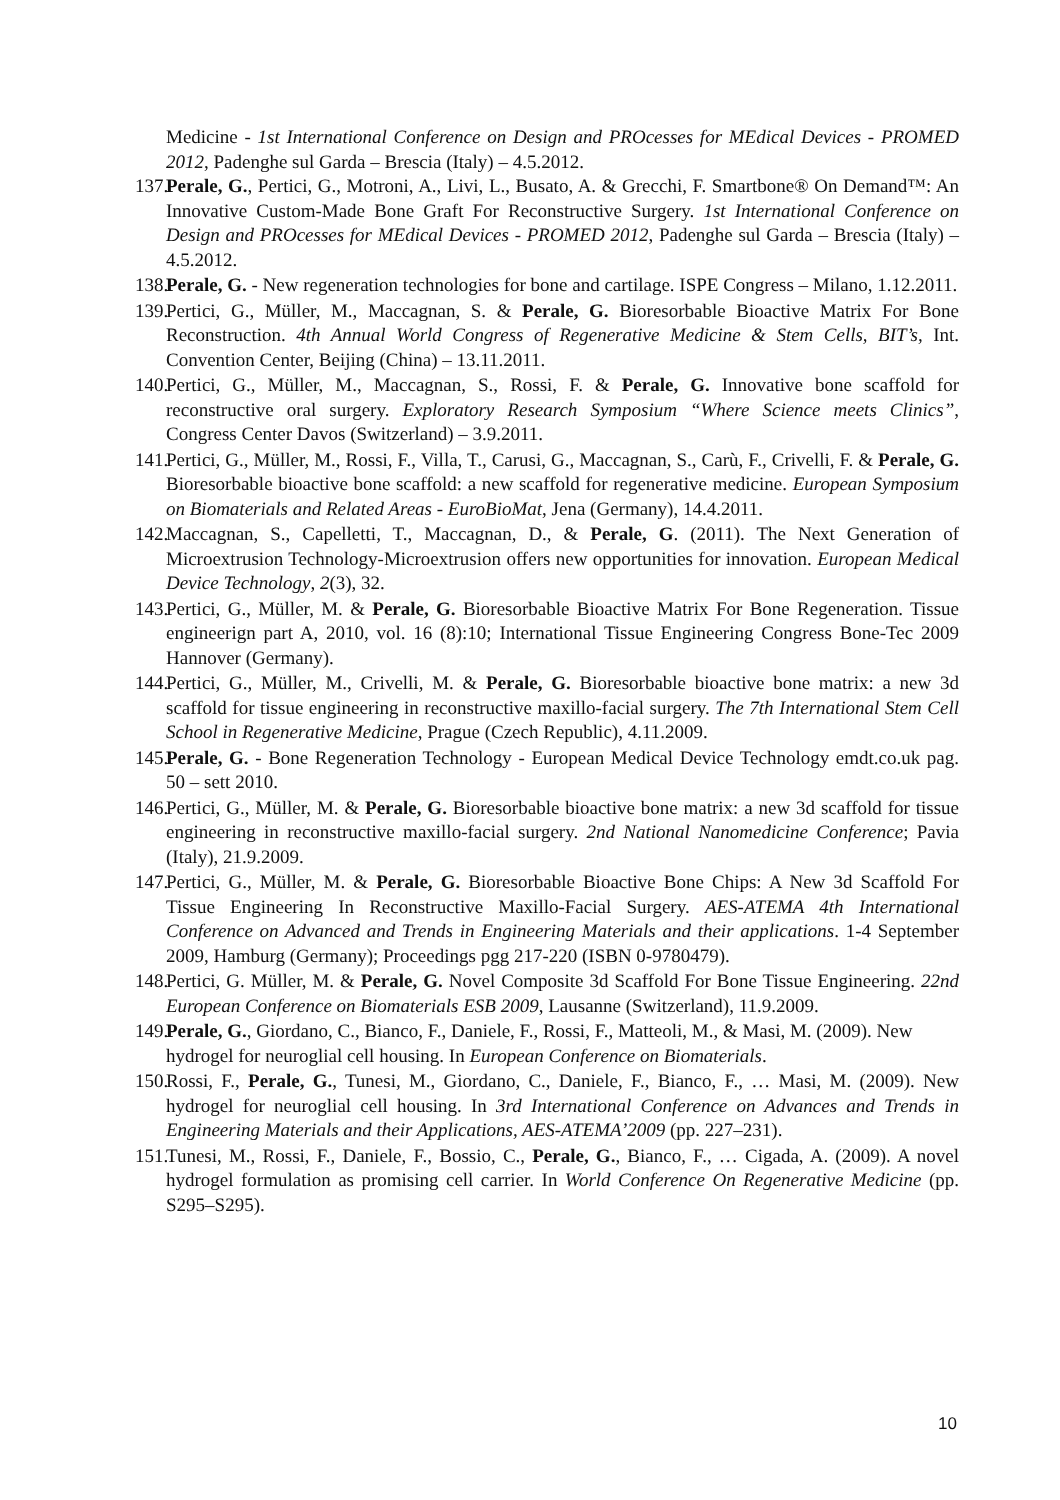Medicine - 1st International Conference on Design and PROcesses for MEdical Devices - PROMED 2012, Padenghe sul Garda – Brescia (Italy) – 4.5.2012.
137. Perale, G., Pertici, G., Motroni, A., Livi, L., Busato, A. & Grecchi, F. Smartbone® On Demand™: An Innovative Custom-Made Bone Graft For Reconstructive Surgery. 1st International Conference on Design and PROcesses for MEdical Devices - PROMED 2012, Padenghe sul Garda – Brescia (Italy) – 4.5.2012.
138. Perale, G. - New regeneration technologies for bone and cartilage. ISPE Congress – Milano, 1.12.2011.
139. Pertici, G., Müller, M., Maccagnan, S. & Perale, G. Bioresorbable Bioactive Matrix For Bone Reconstruction. 4th Annual World Congress of Regenerative Medicine & Stem Cells, BIT’s, Int. Convention Center, Beijing (China) – 13.11.2011.
140. Pertici, G., Müller, M., Maccagnan, S., Rossi, F. & Perale, G. Innovative bone scaffold for reconstructive oral surgery. Exploratory Research Symposium “Where Science meets Clinics”, Congress Center Davos (Switzerland) – 3.9.2011.
141. Pertici, G., Müller, M., Rossi, F., Villa, T., Carusi, G., Maccagnan, S., Carù, F., Crivelli, F. & Perale, G. Bioresorbable bioactive bone scaffold: a new scaffold for regenerative medicine. European Symposium on Biomaterials and Related Areas - EuroBioMat, Jena (Germany), 14.4.2011.
142. Maccagnan, S., Capelletti, T., Maccagnan, D., & Perale, G. (2011). The Next Generation of Microextrusion Technology-Microextrusion offers new opportunities for innovation. European Medical Device Technology, 2(3), 32.
143. Pertici, G., Müller, M. & Perale, G. Bioresorbable Bioactive Matrix For Bone Regeneration. Tissue engineerign part A, 2010, vol. 16 (8):10; International Tissue Engineering Congress Bone-Tec 2009 Hannover (Germany).
144. Pertici, G., Müller, M., Crivelli, M. & Perale, G. Bioresorbable bioactive bone matrix: a new 3d scaffold for tissue engineering in reconstructive maxillo-facial surgery. The 7th International Stem Cell School in Regenerative Medicine, Prague (Czech Republic), 4.11.2009.
145. Perale, G. - Bone Regeneration Technology - European Medical Device Technology emdt.co.uk pag. 50 – sett 2010.
146. Pertici, G., Müller, M. & Perale, G. Bioresorbable bioactive bone matrix: a new 3d scaffold for tissue engineering in reconstructive maxillo-facial surgery. 2nd National Nanomedicine Conference; Pavia (Italy), 21.9.2009.
147. Pertici, G., Müller, M. & Perale, G. Bioresorbable Bioactive Bone Chips: A New 3d Scaffold For Tissue Engineering In Reconstructive Maxillo-Facial Surgery. AES-ATEMA 4th International Conference on Advanced and Trends in Engineering Materials and their applications. 1-4 September 2009, Hamburg (Germany); Proceedings pgg 217-220 (ISBN 0-9780479).
148. Pertici, G. Müller, M. & Perale, G. Novel Composite 3d Scaffold For Bone Tissue Engineering. 22nd European Conference on Biomaterials ESB 2009, Lausanne (Switzerland), 11.9.2009.
149. Perale, G., Giordano, C., Bianco, F., Daniele, F., Rossi, F., Matteoli, M., & Masi, M. (2009). New hydrogel for neuroglial cell housing. In European Conference on Biomaterials.
150. Rossi, F., Perale, G., Tunesi, M., Giordano, C., Daniele, F., Bianco, F., … Masi, M. (2009). New hydrogel for neuroglial cell housing. In 3rd International Conference on Advances and Trends in Engineering Materials and their Applications, AES-ATEMA’2009 (pp. 227–231).
151. Tunesi, M., Rossi, F., Daniele, F., Bossio, C., Perale, G., Bianco, F., … Cigada, A. (2009). A novel hydrogel formulation as promising cell carrier. In World Conference On Regenerative Medicine (pp. S295–S295).
10